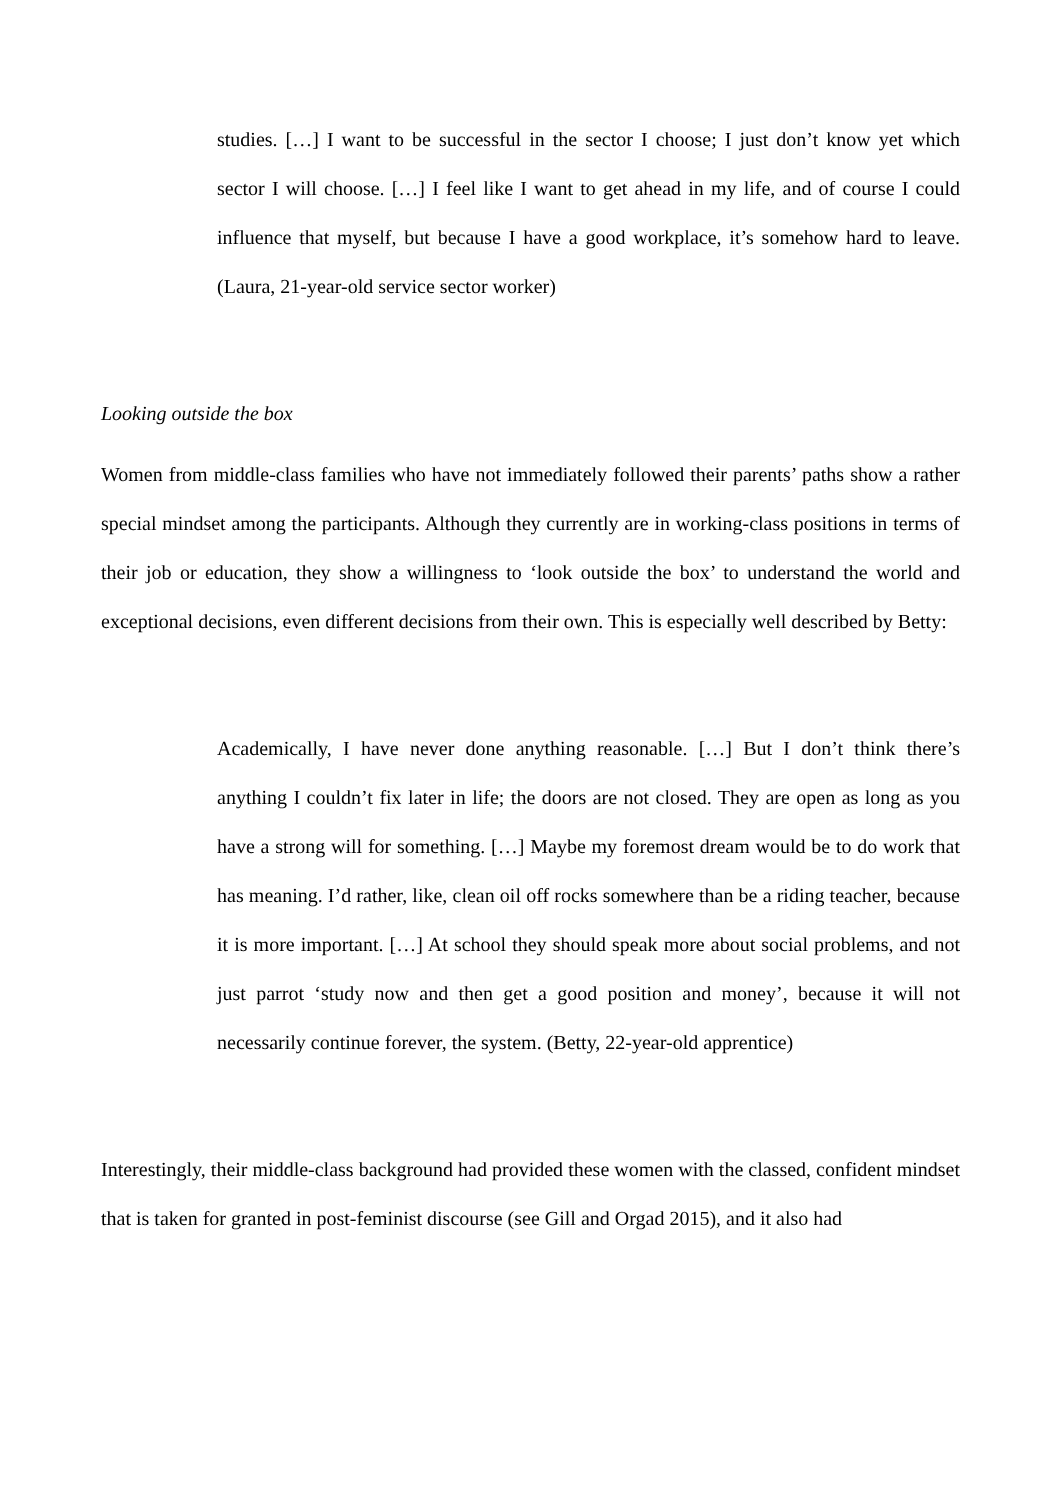studies. […] I want to be successful in the sector I choose; I just don’t know yet which sector I will choose. […] I feel like I want to get ahead in my life, and of course I could influence that myself, but because I have a good workplace, it’s somehow hard to leave. (Laura, 21-year-old service sector worker)
Looking outside the box
Women from middle-class families who have not immediately followed their parents’ paths show a rather special mindset among the participants. Although they currently are in working-class positions in terms of their job or education, they show a willingness to ‘look outside the box’ to understand the world and exceptional decisions, even different decisions from their own. This is especially well described by Betty:
Academically, I have never done anything reasonable. […] But I don’t think there’s anything I couldn’t fix later in life; the doors are not closed. They are open as long as you have a strong will for something. […] Maybe my foremost dream would be to do work that has meaning. I’d rather, like, clean oil off rocks somewhere than be a riding teacher, because it is more important. […] At school they should speak more about social problems, and not just parrot ‘study now and then get a good position and money’, because it will not necessarily continue forever, the system. (Betty, 22-year-old apprentice)
Interestingly, their middle-class background had provided these women with the classed, confident mindset that is taken for granted in post-feminist discourse (see Gill and Orgad 2015), and it also had